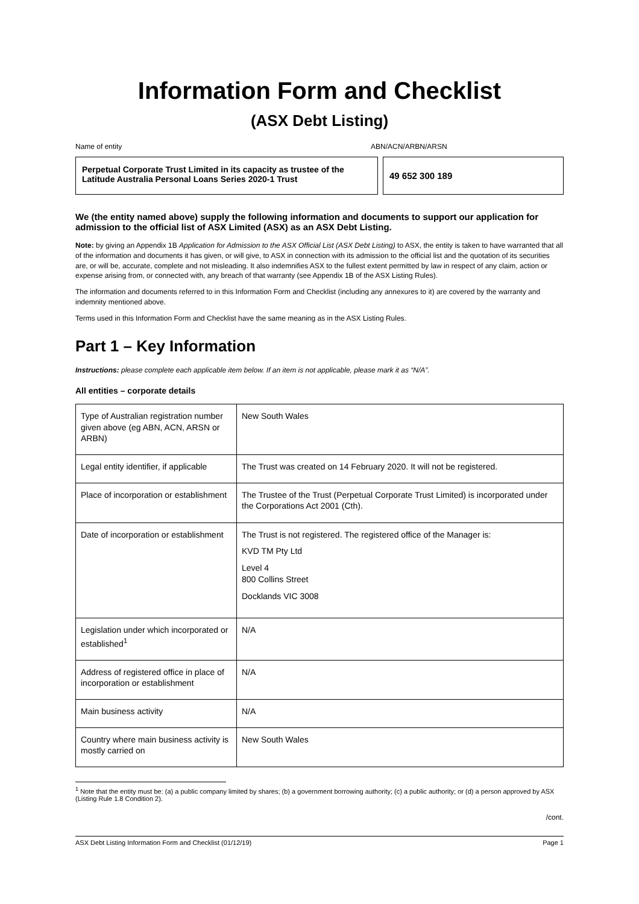Information Form and Checklist
(ASX Debt Listing)
Name of entity ABN/ACN/ARBN/ARSN
Perpetual Corporate Trust Limited in its capacity as trustee of the Latitude Australia Personal Loans Series 2020-1 Trust
49 652 300 189
We (the entity named above) supply the following information and documents to support our application for admission to the official list of ASX Limited (ASX) as an ASX Debt Listing.
Note: by giving an Appendix 1B Application for Admission to the ASX Official List (ASX Debt Listing) to ASX, the entity is taken to have warranted that all of the information and documents it has given, or will give, to ASX in connection with its admission to the official list and the quotation of its securities are, or will be, accurate, complete and not misleading. It also indemnifies ASX to the fullest extent permitted by law in respect of any claim, action or expense arising from, or connected with, any breach of that warranty (see Appendix 1B of the ASX Listing Rules).
The information and documents referred to in this Information Form and Checklist (including any annexures to it) are covered by the warranty and indemnity mentioned above.
Terms used in this Information Form and Checklist have the same meaning as in the ASX Listing Rules.
Part 1 – Key Information
Instructions: please complete each applicable item below. If an item is not applicable, please mark it as “N/A”.
All entities – corporate details
| Type of Australian registration number given above (eg ABN, ACN, ARSN or ARBN) | New South Wales |
| Legal entity identifier, if applicable | The Trust was created on 14 February 2020. It will not be registered. |
| Place of incorporation or establishment | The Trustee of the Trust (Perpetual Corporate Trust Limited) is incorporated under the Corporations Act 2001 (Cth). |
| Date of incorporation or establishment | The Trust is not registered. The registered office of the Manager is: KVD TM Pty Ltd Level 4 800 Collins Street Docklands VIC 3008 |
| Legislation under which incorporated or established<sup>1</sup> | N/A |
| Address of registered office in place of incorporation or establishment | N/A |
| Main business activity | N/A |
| Country where main business activity is mostly carried on | New South Wales |
<sup>1</sup> Note that the entity must be: (a) a public company limited by shares; (b) a government borrowing authority; (c) a public authority; or (d) a person approved by ASX (Listing Rule 1.8 Condition 2).
/cont.
ASX Debt Listing Information Form and Checklist (01/12/19) Page 1